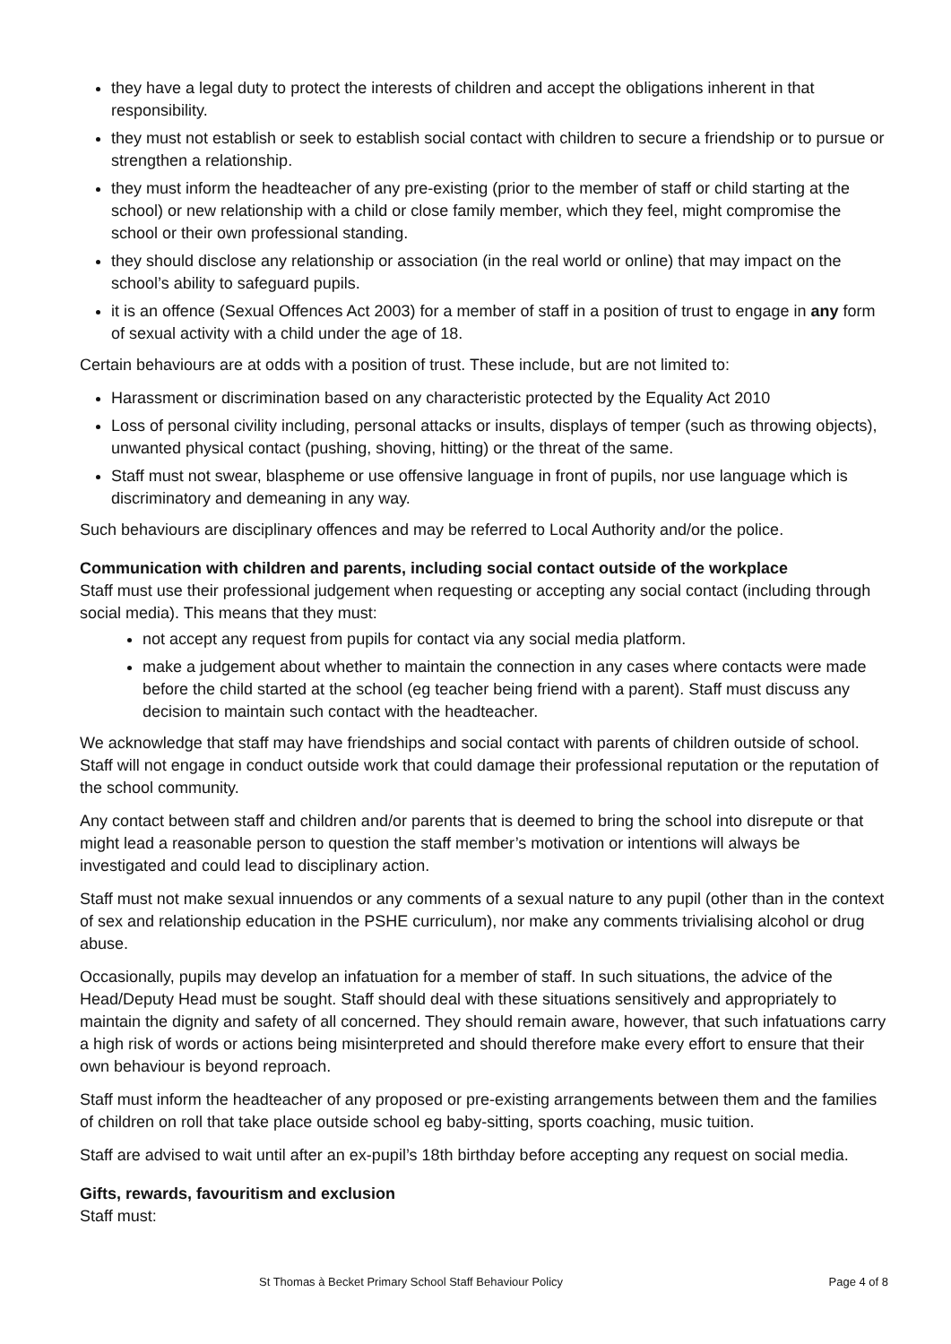they have a legal duty to protect the interests of children and accept the obligations inherent in that responsibility.
they must not establish or seek to establish social contact with children to secure a friendship or to pursue or strengthen a relationship.
they must inform the headteacher of any pre-existing (prior to the member of staff or child starting at the school) or new relationship with a child or close family member, which they feel, might compromise the school or their own professional standing.
they should disclose any relationship or association (in the real world or online) that may impact on the school’s ability to safeguard pupils.
it is an offence (Sexual Offences Act 2003) for a member of staff in a position of trust to engage in any form of sexual activity with a child under the age of 18.
Certain behaviours are at odds with a position of trust. These include, but are not limited to:
Harassment or discrimination based on any characteristic protected by the Equality Act 2010
Loss of personal civility including, personal attacks or insults, displays of temper (such as throwing objects), unwanted physical contact (pushing, shoving, hitting) or the threat of the same.
Staff must not swear, blaspheme or use offensive language in front of pupils, nor use language which is discriminatory and demeaning in any way.
Such behaviours are disciplinary offences and may be referred to Local Authority and/or the police.
Communication with children and parents, including social contact outside of the workplace
Staff must use their professional judgement when requesting or accepting any social contact (including through social media). This means that they must:
not accept any request from pupils for contact via any social media platform.
make a judgement about whether to maintain the connection in any cases where contacts were made before the child started at the school (eg teacher being friend with a parent). Staff must discuss any decision to maintain such contact with the headteacher.
We acknowledge that staff may have friendships and social contact with parents of children outside of school. Staff will not engage in conduct outside work that could damage their professional reputation or the reputation of the school community.
Any contact between staff and children and/or parents that is deemed to bring the school into disrepute or that might lead a reasonable person to question the staff member’s motivation or intentions will always be investigated and could lead to disciplinary action.
Staff must not make sexual innuendos or any comments of a sexual nature to any pupil (other than in the context of sex and relationship education in the PSHE curriculum), nor make any comments trivialising alcohol or drug abuse.
Occasionally, pupils may develop an infatuation for a member of staff. In such situations, the advice of the Head/Deputy Head must be sought. Staff should deal with these situations sensitively and appropriately to maintain the dignity and safety of all concerned. They should remain aware, however, that such infatuations carry a high risk of words or actions being misinterpreted and should therefore make every effort to ensure that their own behaviour is beyond reproach.
Staff must inform the headteacher of any proposed or pre-existing arrangements between them and the families of children on roll that take place outside school eg baby-sitting, sports coaching, music tuition.
Staff are advised to wait until after an ex-pupil’s 18th birthday before accepting any request on social media.
Gifts, rewards, favouritism and exclusion
Staff must:
St Thomas à Becket Primary School Staff Behaviour Policy Page 4 of 8